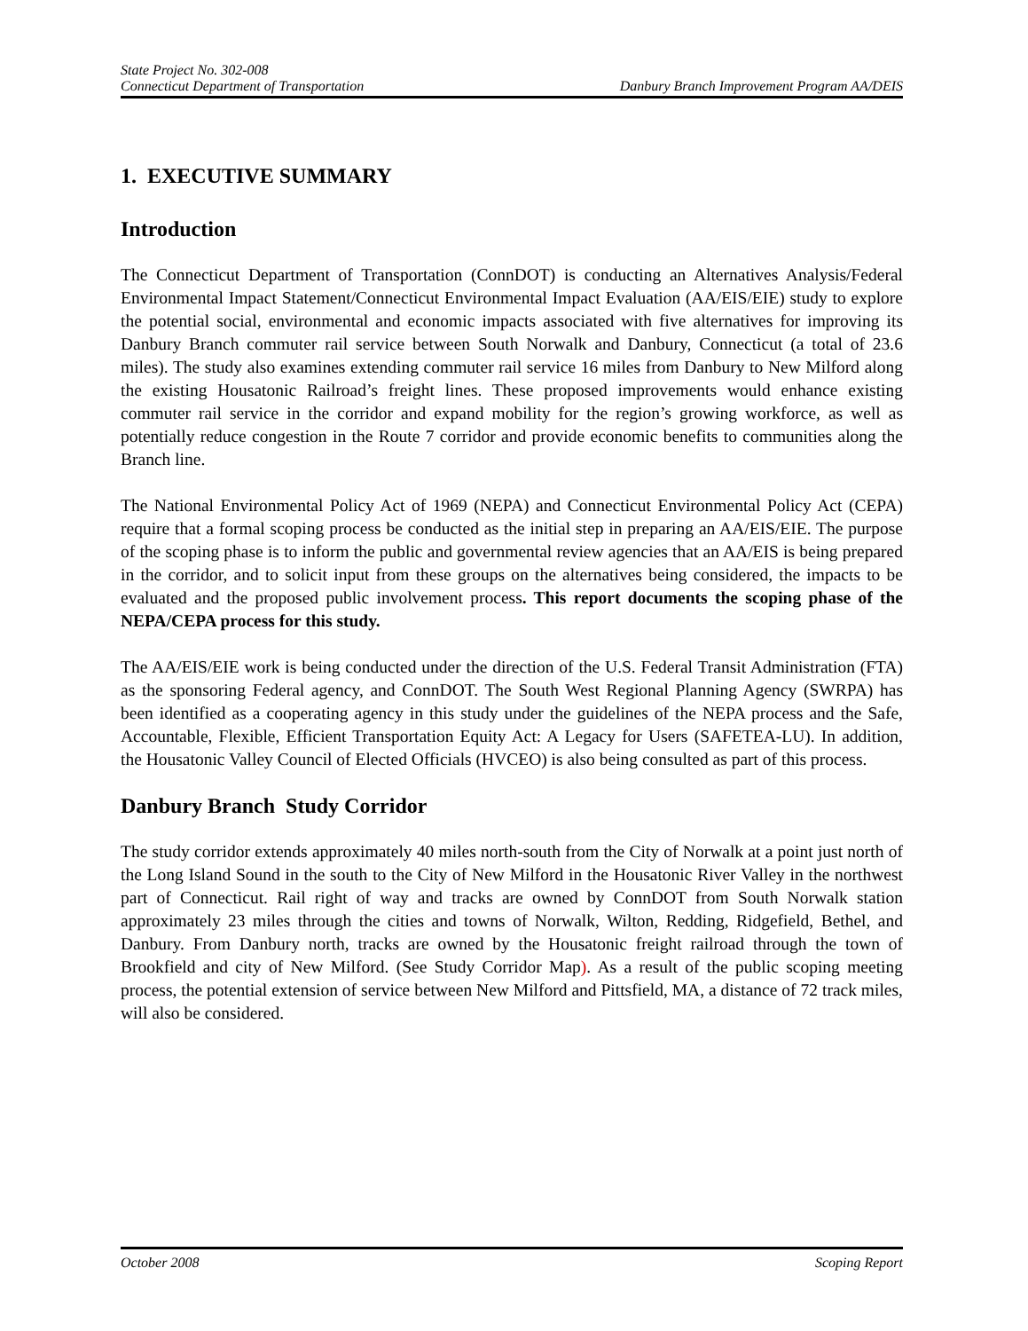State Project No. 302-008
Connecticut Department of Transportation Danbury Branch Improvement Program AA/DEIS
1. EXECUTIVE SUMMARY
Introduction
The Connecticut Department of Transportation (ConnDOT) is conducting an Alternatives Analysis/Federal Environmental Impact Statement/Connecticut Environmental Impact Evaluation (AA/EIS/EIE) study to explore the potential social, environmental and economic impacts associated with five alternatives for improving its Danbury Branch commuter rail service between South Norwalk and Danbury, Connecticut (a total of 23.6 miles). The study also examines extending commuter rail service 16 miles from Danbury to New Milford along the existing Housatonic Railroad’s freight lines. These proposed improvements would enhance existing commuter rail service in the corridor and expand mobility for the region’s growing workforce, as well as potentially reduce congestion in the Route 7 corridor and provide economic benefits to communities along the Branch line.
The National Environmental Policy Act of 1969 (NEPA) and Connecticut Environmental Policy Act (CEPA) require that a formal scoping process be conducted as the initial step in preparing an AA/EIS/EIE. The purpose of the scoping phase is to inform the public and governmental review agencies that an AA/EIS is being prepared in the corridor, and to solicit input from these groups on the alternatives being considered, the impacts to be evaluated and the proposed public involvement process. This report documents the scoping phase of the NEPA/CEPA process for this study.
The AA/EIS/EIE work is being conducted under the direction of the U.S. Federal Transit Administration (FTA) as the sponsoring Federal agency, and ConnDOT. The South West Regional Planning Agency (SWRPA) has been identified as a cooperating agency in this study under the guidelines of the NEPA process and the Safe, Accountable, Flexible, Efficient Transportation Equity Act: A Legacy for Users (SAFETEA-LU). In addition, the Housatonic Valley Council of Elected Officials (HVCEO) is also being consulted as part of this process.
Danbury Branch Study Corridor
The study corridor extends approximately 40 miles north-south from the City of Norwalk at a point just north of the Long Island Sound in the south to the City of New Milford in the Housatonic River Valley in the northwest part of Connecticut. Rail right of way and tracks are owned by ConnDOT from South Norwalk station approximately 23 miles through the cities and towns of Norwalk, Wilton, Redding, Ridgefield, Bethel, and Danbury. From Danbury north, tracks are owned by the Housatonic freight railroad through the town of Brookfield and city of New Milford. (See Study Corridor Map). As a result of the public scoping meeting process, the potential extension of service between New Milford and Pittsfield, MA, a distance of 72 track miles, will also be considered.
October 2008 Scoping Report